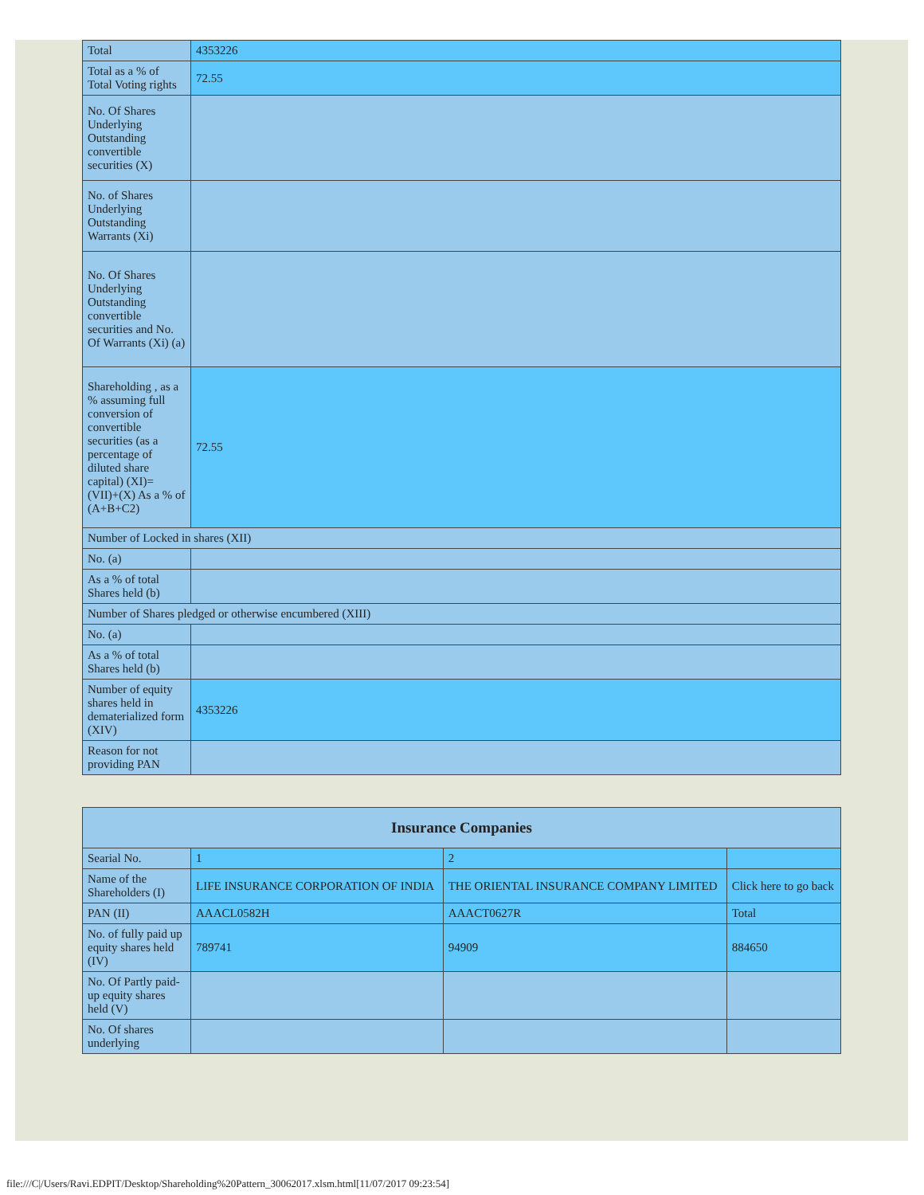| Total | 4353226 |
| Total as a % of Total Voting rights | 72.55 |
| No. Of Shares Underlying Outstanding convertible securities (X) | |
| No. of Shares Underlying Outstanding Warrants (Xi) | |
| No. Of Shares Underlying Outstanding convertible securities and No. Of Warrants (Xi) (a) | |
| Shareholding , as a % assuming full conversion of convertible securities (as a percentage of diluted share capital) (XI)= (VII)+(X) As a % of (A+B+C2) | 72.55 |
| Number of Locked in shares (XII) | |
| No. (a) | |
| As a % of total Shares held (b) | |
| Number of Shares pledged or otherwise encumbered (XIII) | |
| No. (a) | |
| As a % of total Shares held (b) | |
| Number of equity shares held in dematerialized form (XIV) | 4353226 |
| Reason for not providing PAN | |
| Insurance Companies | | | |
| --- | --- | --- | --- |
| Searial No. | 1 | 2 | |
| Name of the Shareholders (I) | LIFE INSURANCE CORPORATION OF INDIA | THE ORIENTAL INSURANCE COMPANY LIMITED | Click here to go back |
| PAN (II) | AAACL0582H | AAACT0627R | Total |
| No. of fully paid up equity shares held (IV) | 789741 | 94909 | 884650 |
| No. Of Partly paid-up equity shares held (V) | | | |
| No. Of shares underlying | | | |
file:///C|/Users/Ravi.EDPIT/Desktop/Shareholding%20Pattern_30062017.xlsm.html[11/07/2017 09:23:54]